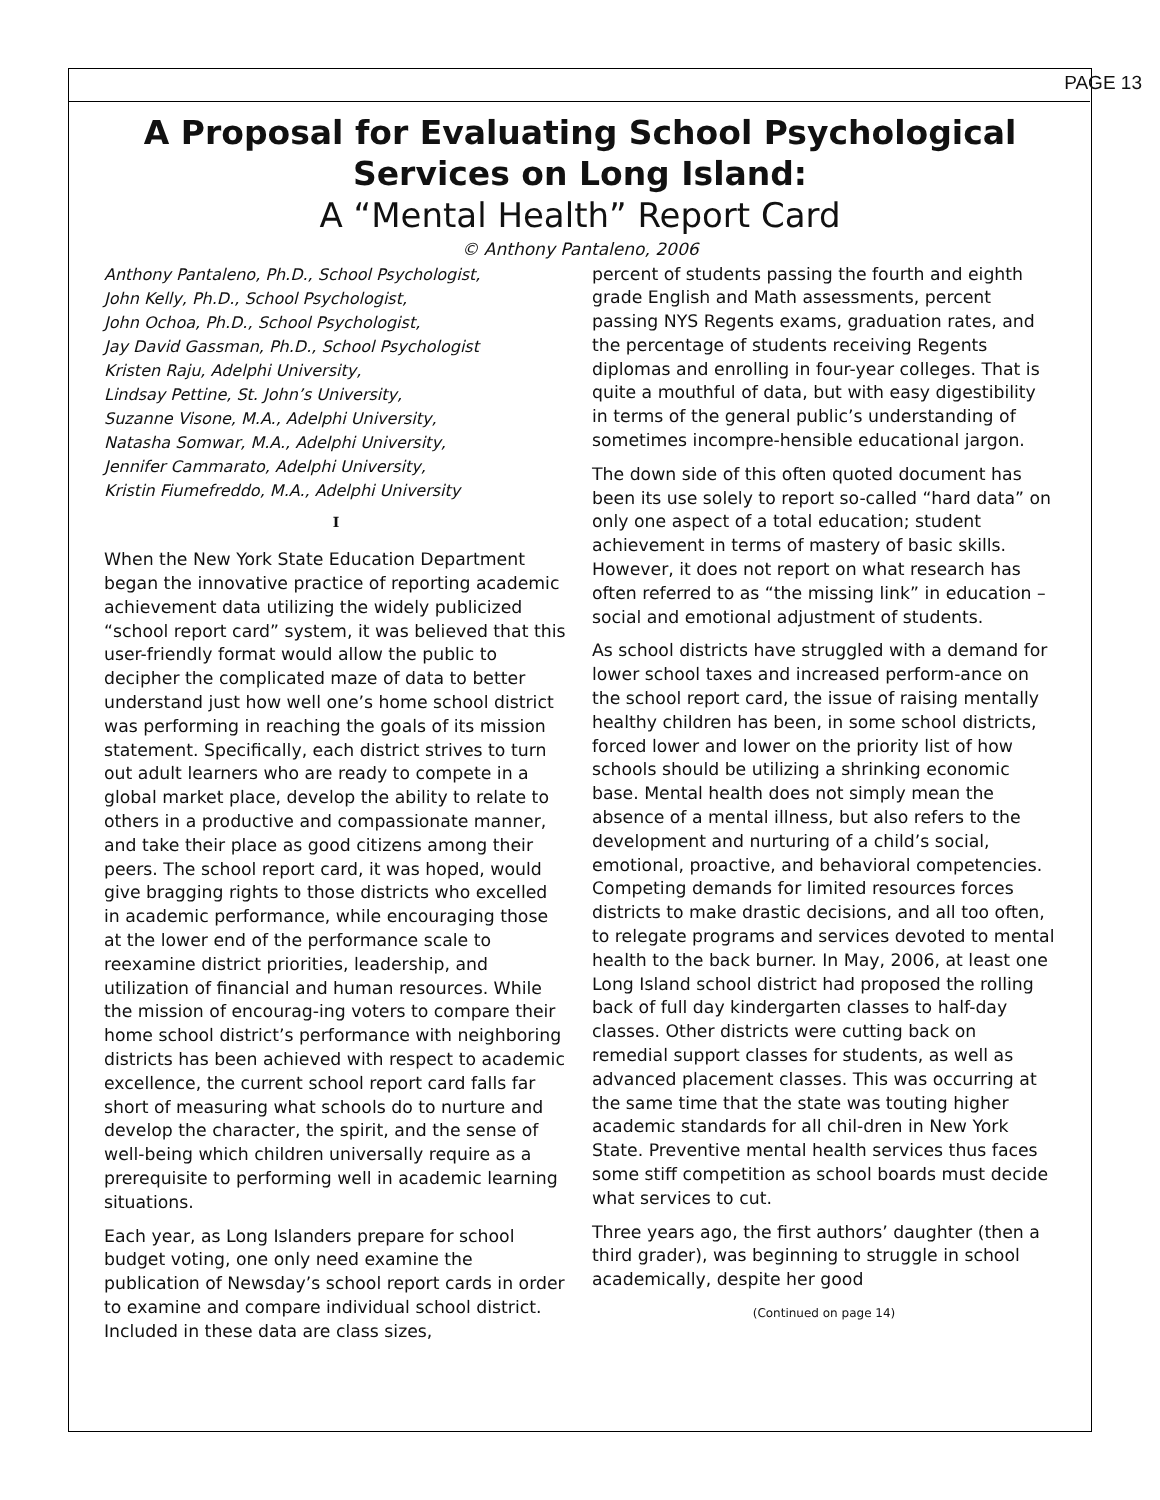PAGE 13
A Proposal for Evaluating School Psychological Services on Long Island:
A “Mental Health” Report Card
© Anthony Pantaleno, 2006
Anthony Pantaleno, Ph.D., School Psychologist,
John Kelly, Ph.D., School Psychologist,
John Ochoa, Ph.D., School Psychologist,
Jay David Gassman, Ph.D., School Psychologist
Kristen Raju, Adelphi University,
Lindsay Pettine, St. John’s University,
Suzanne Visone, M.A., Adelphi University,
Natasha Somwar, M.A., Adelphi University,
Jennifer Cammarato, Adelphi University,
Kristin Fiumefreddo, M.A., Adelphi University
I
When the New York State Education Department began the innovative practice of reporting academic achievement data utilizing the widely publicized “school report card” system, it was believed that this user-friendly format would allow the public to decipher the complicated maze of data to better understand just how well one’s home school district was performing in reaching the goals of its mission statement. Specifically, each district strives to turn out adult learners who are ready to compete in a global market place, develop the ability to relate to others in a productive and compassionate manner, and take their place as good citizens among their peers. The school report card, it was hoped, would give bragging rights to those districts who excelled in academic performance, while encouraging those at the lower end of the performance scale to reexamine district priorities, leadership, and utilization of financial and human resources. While the mission of encourag-ing voters to compare their home school district’s performance with neighboring districts has been achieved with respect to academic excellence, the current school report card falls far short of measuring what schools do to nurture and develop the character, the spirit, and the sense of well-being which children universally require as a prerequisite to performing well in academic learning situations.
Each year, as Long Islanders prepare for school budget voting, one only need examine the publication of Newsday’s school report cards in order to examine and compare individual school district. Included in these data are class sizes,
percent of students passing the fourth and eighth grade English and Math assessments, percent passing NYS Regents exams, graduation rates, and the percentage of students receiving Regents diplomas and enrolling in four-year colleges. That is quite a mouthful of data, but with easy digestibility in terms of the general public’s understanding of sometimes incompre-hensible educational jargon.
The down side of this often quoted document has been its use solely to report so-called “hard data” on only one aspect of a total education; student achievement in terms of mastery of basic skills. However, it does not report on what research has often referred to as “the missing link” in education – social and emotional adjustment of students.
As school districts have struggled with a demand for lower school taxes and increased perform-ance on the school report card, the issue of raising mentally healthy children has been, in some school districts, forced lower and lower on the priority list of how schools should be utilizing a shrinking economic base. Mental health does not simply mean the absence of a mental illness, but also refers to the development and nurturing of a child’s social, emotional, proactive, and behavioral competencies. Competing demands for limited resources forces districts to make drastic decisions, and all too often, to relegate programs and services devoted to mental health to the back burner. In May, 2006, at least one Long Island school district had proposed the rolling back of full day kindergarten classes to half-day classes. Other districts were cutting back on remedial support classes for students, as well as advanced placement classes. This was occurring at the same time that the state was touting higher academic standards for all chil-dren in New York State. Preventive mental health services thus faces some stiff competition as school boards must decide what services to cut.
Three years ago, the first authors’ daughter (then a third grader), was beginning to struggle in school academically, despite her good
(Continued on page 14)